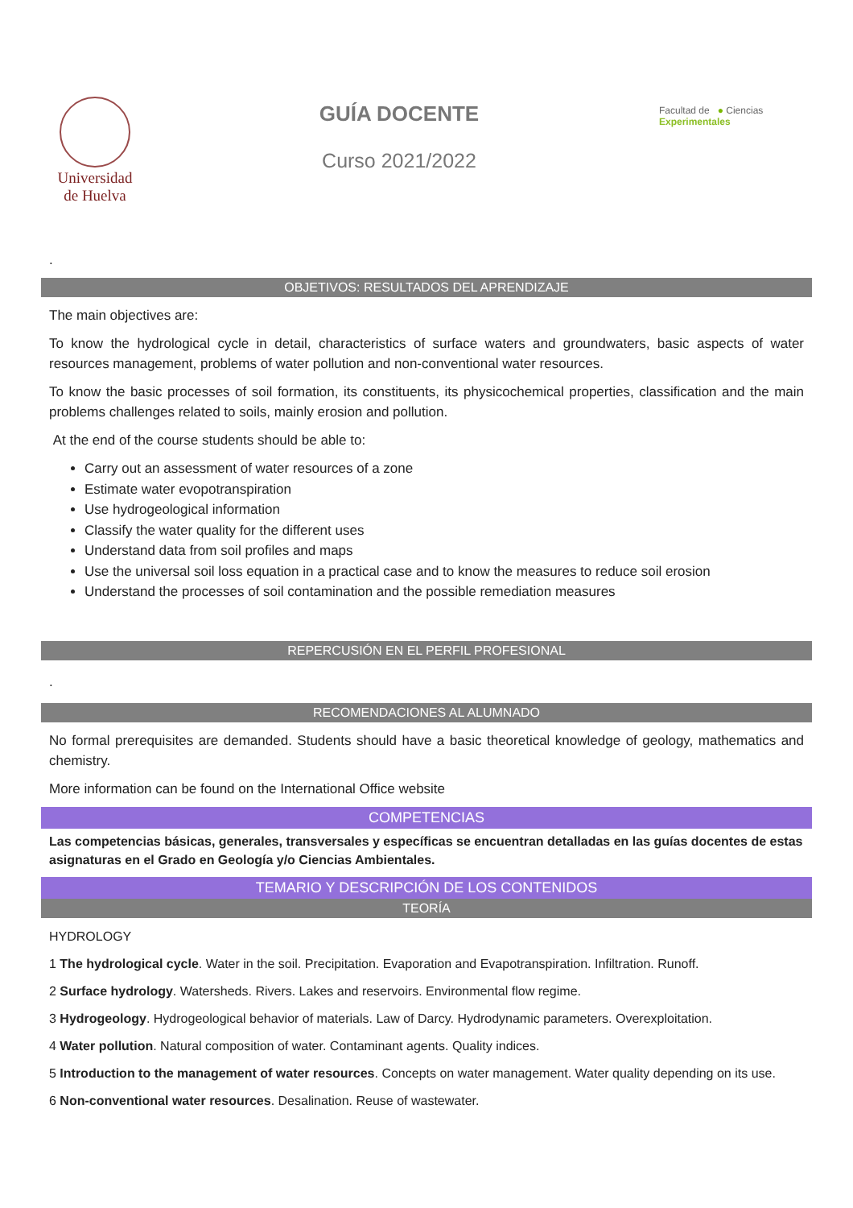Universidad
de Huelva
GUÍA DOCENTE
Curso 2021/2022
Facultad de ● Ciencias Experimentales
.
OBJETIVOS: RESULTADOS DEL APRENDIZAJE
The main objectives are:
To know the hydrological cycle in detail, characteristics of surface waters and groundwaters, basic aspects of water resources management, problems of water pollution and non-conventional water resources.
To know the basic processes of soil formation, its constituents, its physicochemical properties, classification and the main problems challenges related to soils, mainly erosion and pollution.
At the end of the course students should be able to:
Carry out an assessment of water resources of a zone
Estimate water evopotranspiration
Use hydrogeological information
Classify the water quality for the different uses
Understand data from soil profiles and maps
Use the universal soil loss equation in a practical case and to know the measures to reduce soil erosion
Understand the processes of soil contamination and the possible remediation measures
REPERCUSIÓN EN EL PERFIL PROFESIONAL
.
RECOMENDACIONES AL ALUMNADO
No formal prerequisites are demanded. Students should have a basic theoretical knowledge of geology, mathematics and chemistry.
More information can be found on the International Office website
COMPETENCIAS
Las competencias básicas, generales, transversales y específicas se encuentran detalladas en las guías docentes de estas asignaturas en el Grado en Geología y/o Ciencias Ambientales.
TEMARIO Y DESCRIPCIÓN DE LOS CONTENIDOS
TEORÍA
HYDROLOGY
1 The hydrological cycle. Water in the soil. Precipitation. Evaporation and Evapotranspiration. Infiltration. Runoff.
2 Surface hydrology. Watersheds. Rivers. Lakes and reservoirs. Environmental flow regime.
3 Hydrogeology. Hydrogeological behavior of materials. Law of Darcy. Hydrodynamic parameters. Overexploitation.
4 Water pollution. Natural composition of water. Contaminant agents. Quality indices.
5 Introduction to the management of water resources. Concepts on water management. Water quality depending on its use.
6 Non-conventional water resources. Desalination. Reuse of wastewater.